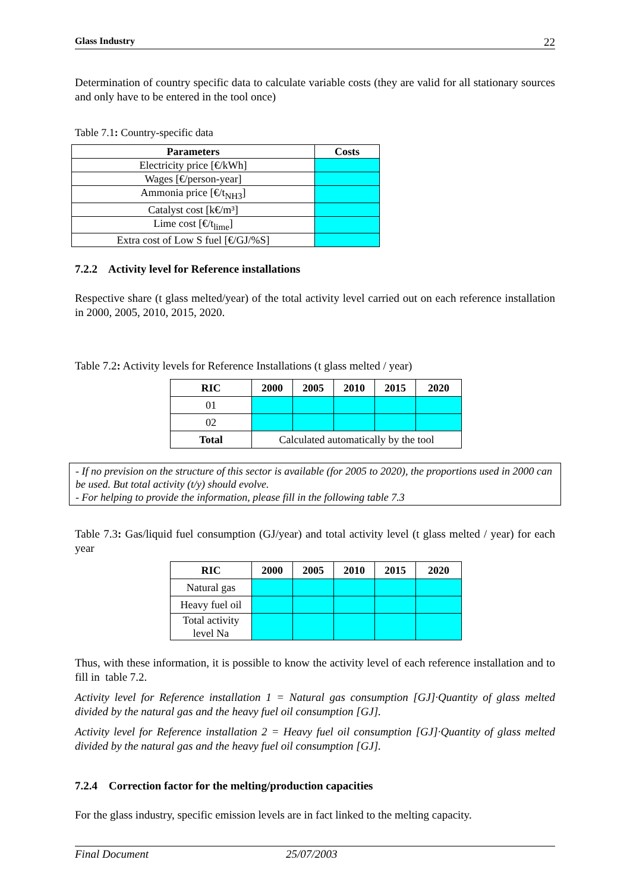Glass Industry 22
Determination of country specific data to calculate variable costs (they are valid for all stationary sources and only have to be entered in the tool once)
Table 7.1: Country-specific data
| Parameters | Costs |
| --- | --- |
| Electricity price [€/kWh] | |
| Wages [€/person-year] | |
| Ammonia price [€/t<sub>NH3</sub>] | |
| Catalyst cost [k€/m³] | |
| Lime cost [€/t<sub>lime</sub>] | |
| Extra cost of Low S fuel [€/GJ/%S] | |
7.2.2 Activity level for Reference installations
Respective share (t glass melted/year) of the total activity level carried out on each reference installation in 2000, 2005, 2010, 2015, 2020.
Table 7.2: Activity levels for Reference Installations (t glass melted / year)
| RIC | 2000 | 2005 | 2010 | 2015 | 2020 |
| --- | --- | --- | --- | --- | --- |
| 01 | | | | | |
| 02 | | | | | |
| Total | Calculated automatically by the tool | | | | |
- If no prevision on the structure of this sector is available (for 2005 to 2020), the proportions used in 2000 can be used. But total activity (t/y) should evolve.
- For helping to provide the information, please fill in the following table 7.3
Table 7.3: Gas/liquid fuel consumption (GJ/year) and total activity level (t glass melted / year) for each year
| RIC | 2000 | 2005 | 2010 | 2015 | 2020 |
| --- | --- | --- | --- | --- | --- |
| Natural gas | | | | | |
| Heavy fuel oil | | | | | |
| Total activity level Na | | | | | |
Thus, with these information, it is possible to know the activity level of each reference installation and to fill in table 7.2.
Activity level for Reference installation 1 = Natural gas consumption [GJ]·Quantity of glass melted divided by the natural gas and the heavy fuel oil consumption [GJ].
Activity level for Reference installation 2 = Heavy fuel oil consumption [GJ]·Quantity of glass melted divided by the natural gas and the heavy fuel oil consumption [GJ].
7.2.4 Correction factor for the melting/production capacities
For the glass industry, specific emission levels are in fact linked to the melting capacity.
Final Document 25/07/2003